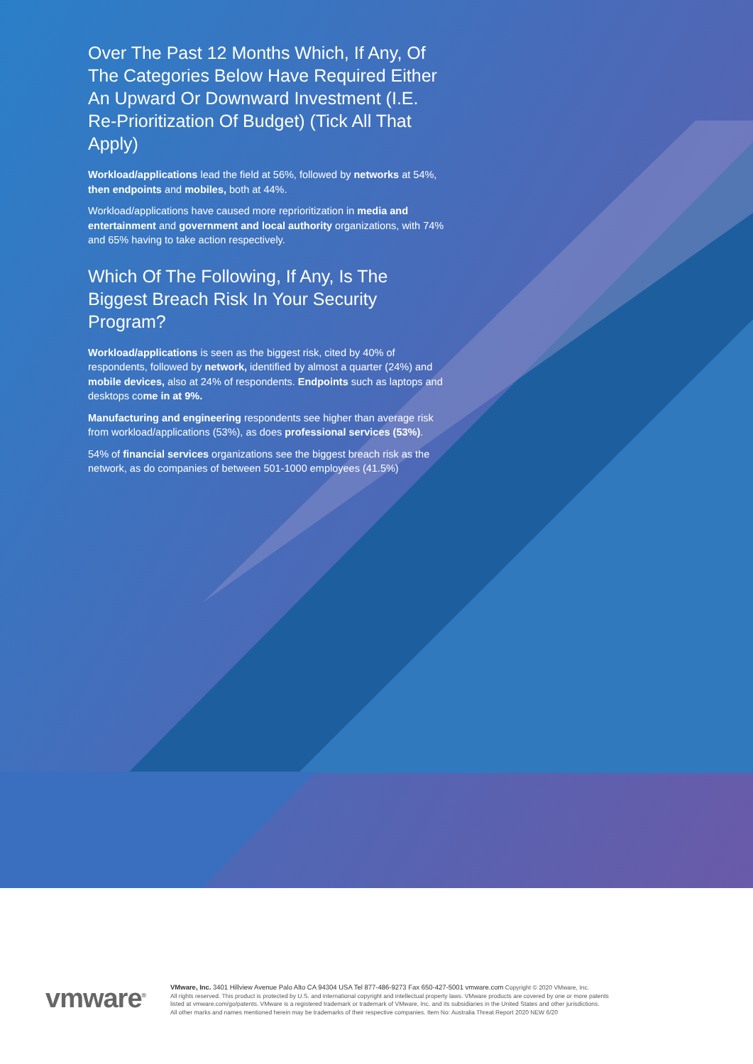Over The Past 12 Months Which, If Any, Of The Categories Below Have Required Either An Upward Or Downward Investment (I.E. Re-Prioritization Of Budget) (Tick All That Apply)
Workload/applications lead the field at 56%, followed by networks at 54%, then endpoints and mobiles, both at 44%.
Workload/applications have caused more reprioritization in media and entertainment and government and local authority organizations, with 74% and 65% having to take action respectively.
Which Of The Following, If Any, Is The Biggest Breach Risk In Your Security Program?
Workload/applications is seen as the biggest risk, cited by 40% of respondents, followed by network, identified by almost a quarter (24%) and mobile devices, also at 24% of respondents. Endpoints such as laptops and desktops come in at 9%.
Manufacturing and engineering respondents see higher than average risk from workload/applications (53%), as does professional services (53%).
54% of financial services organizations see the biggest breach risk as the network, as do companies of between 501-1000 employees (41.5%)
vmware<sup>®</sup>
VMware, Inc. 3401 Hillview Avenue Palo Alto CA 94304 USA Tel 877-486-9273 Fax 650-427-5001 vmware.com Copyright © 2020 VMware, Inc.
All rights reserved. This product is protected by U.S. and international copyright and intellectual property laws. VMware products are covered by one or more patents
listed at vmware.com/go/patents. VMware is a registered trademark or trademark of VMware, Inc. and its subsidiaries in the United States and other jurisdictions.
All other marks and names mentioned herein may be trademarks of their respective companies. Item No: Australia Threat Report 2020 NEW 6/20